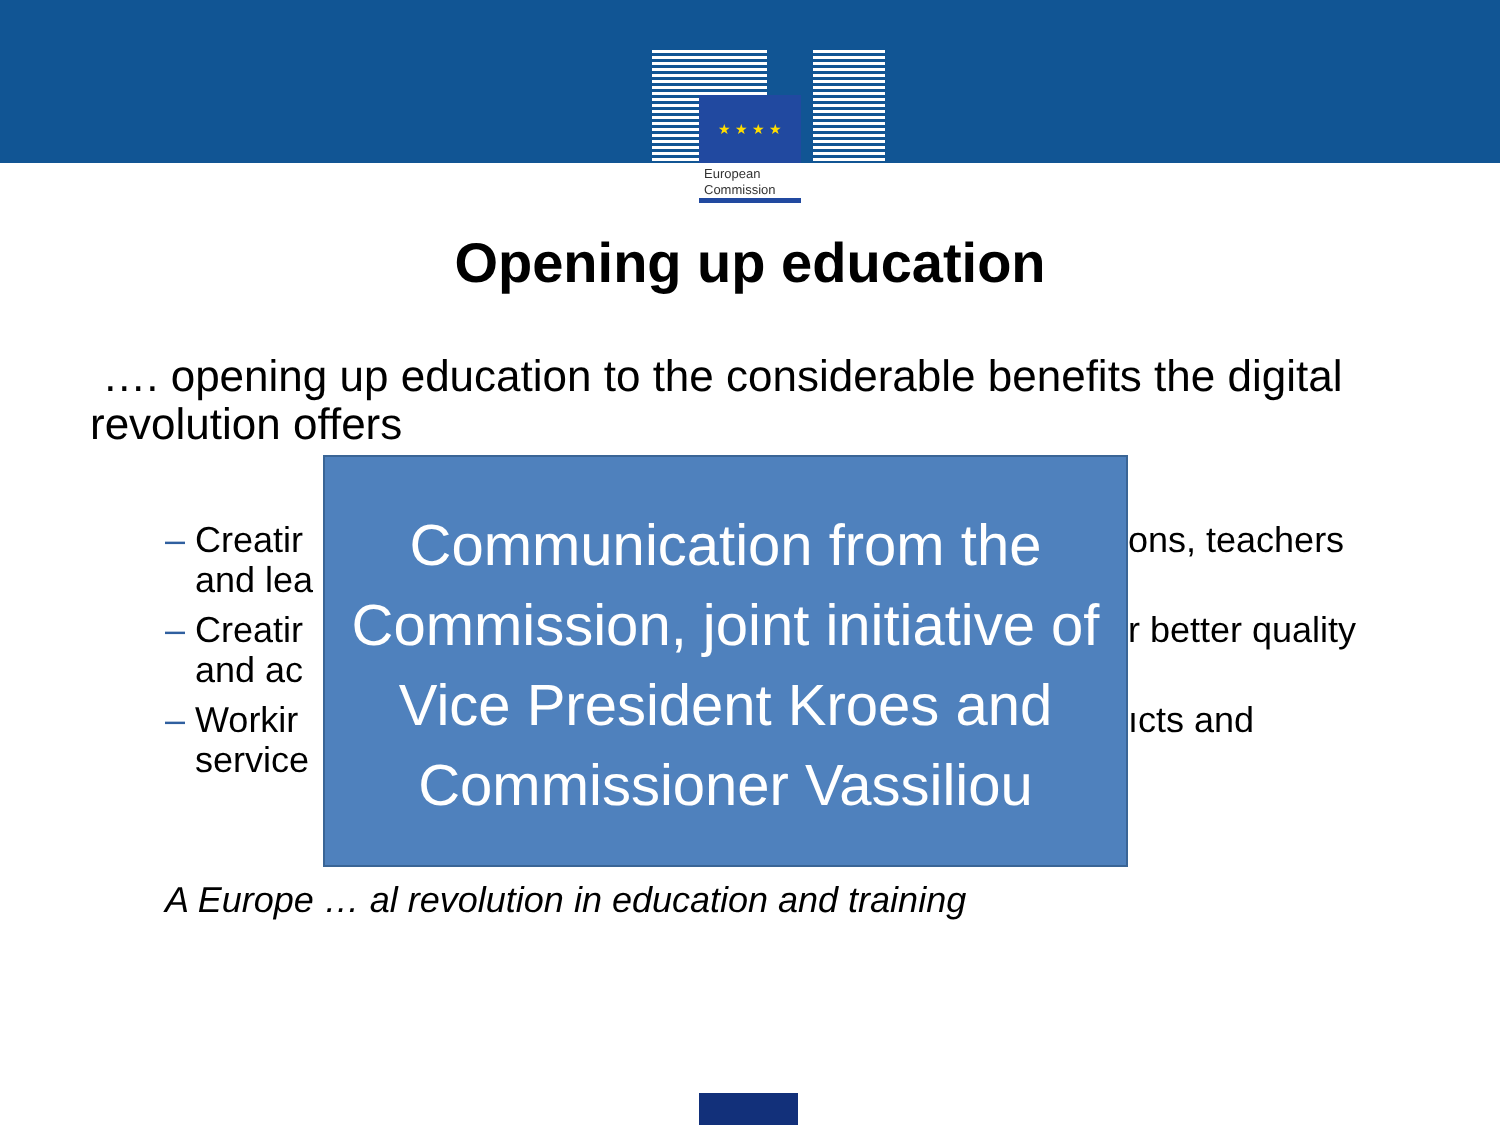★ ★ ★ ★
European
Commission
Opening up education
…. opening up education to the considerable benefits the digital revolution offers
– Creatir
and lea
– Creatir
and ac
– Workir
service
Communication from the Commission, joint initiative of Vice President Kroes and Commissioner Vassiliou
ons, teachers
r better quality
ıcts and
A Europe … al revolution in education and training